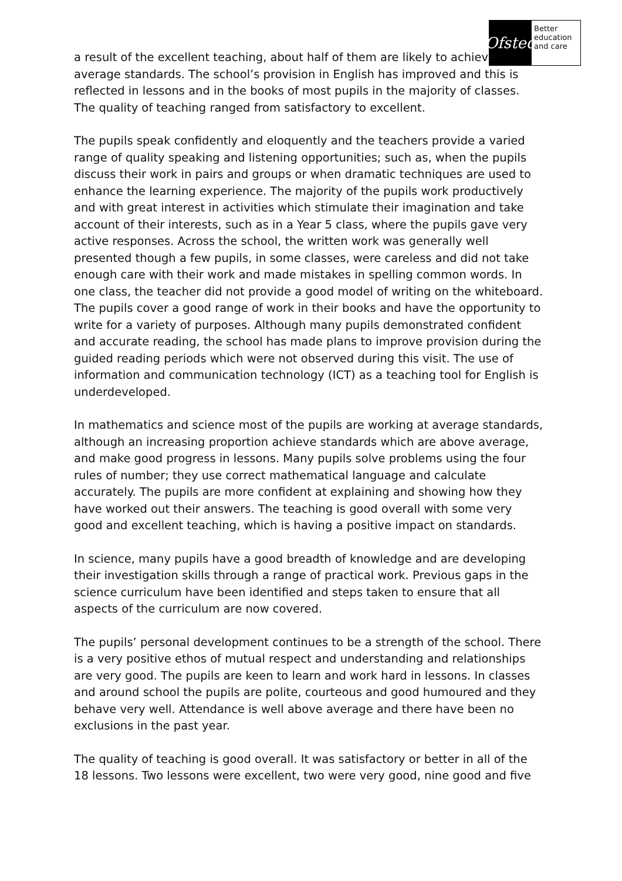Ofsted
Better
education
and care
a result of the excellent teaching, about half of them are likely to achieve average standards. The school’s provision in English has improved and this is reflected in lessons and in the books of most pupils in the majority of classes. The quality of teaching ranged from satisfactory to excellent.
The pupils speak confidently and eloquently and the teachers provide a varied range of quality speaking and listening opportunities; such as, when the pupils discuss their work in pairs and groups or when dramatic techniques are used to enhance the learning experience. The majority of the pupils work productively and with great interest in activities which stimulate their imagination and take account of their interests, such as in a Year 5 class, where the pupils gave very active responses. Across the school, the written work was generally well presented though a few pupils, in some classes, were careless and did not take enough care with their work and made mistakes in spelling common words. In one class, the teacher did not provide a good model of writing on the whiteboard. The pupils cover a good range of work in their books and have the opportunity to write for a variety of purposes. Although many pupils demonstrated confident and accurate reading, the school has made plans to improve provision during the guided reading periods which were not observed during this visit. The use of information and communication technology (ICT) as a teaching tool for English is underdeveloped.
In mathematics and science most of the pupils are working at average standards, although an increasing proportion achieve standards which are above average, and make good progress in lessons. Many pupils solve problems using the four rules of number; they use correct mathematical language and calculate accurately. The pupils are more confident at explaining and showing how they have worked out their answers. The teaching is good overall with some very good and excellent teaching, which is having a positive impact on standards.
In science, many pupils have a good breadth of knowledge and are developing their investigation skills through a range of practical work. Previous gaps in the science curriculum have been identified and steps taken to ensure that all aspects of the curriculum are now covered.
The pupils’ personal development continues to be a strength of the school. There is a very positive ethos of mutual respect and understanding and relationships are very good. The pupils are keen to learn and work hard in lessons. In classes and around school the pupils are polite, courteous and good humoured and they behave very well. Attendance is well above average and there have been no exclusions in the past year.
The quality of teaching is good overall. It was satisfactory or better in all of the 18 lessons. Two lessons were excellent, two were very good, nine good and five